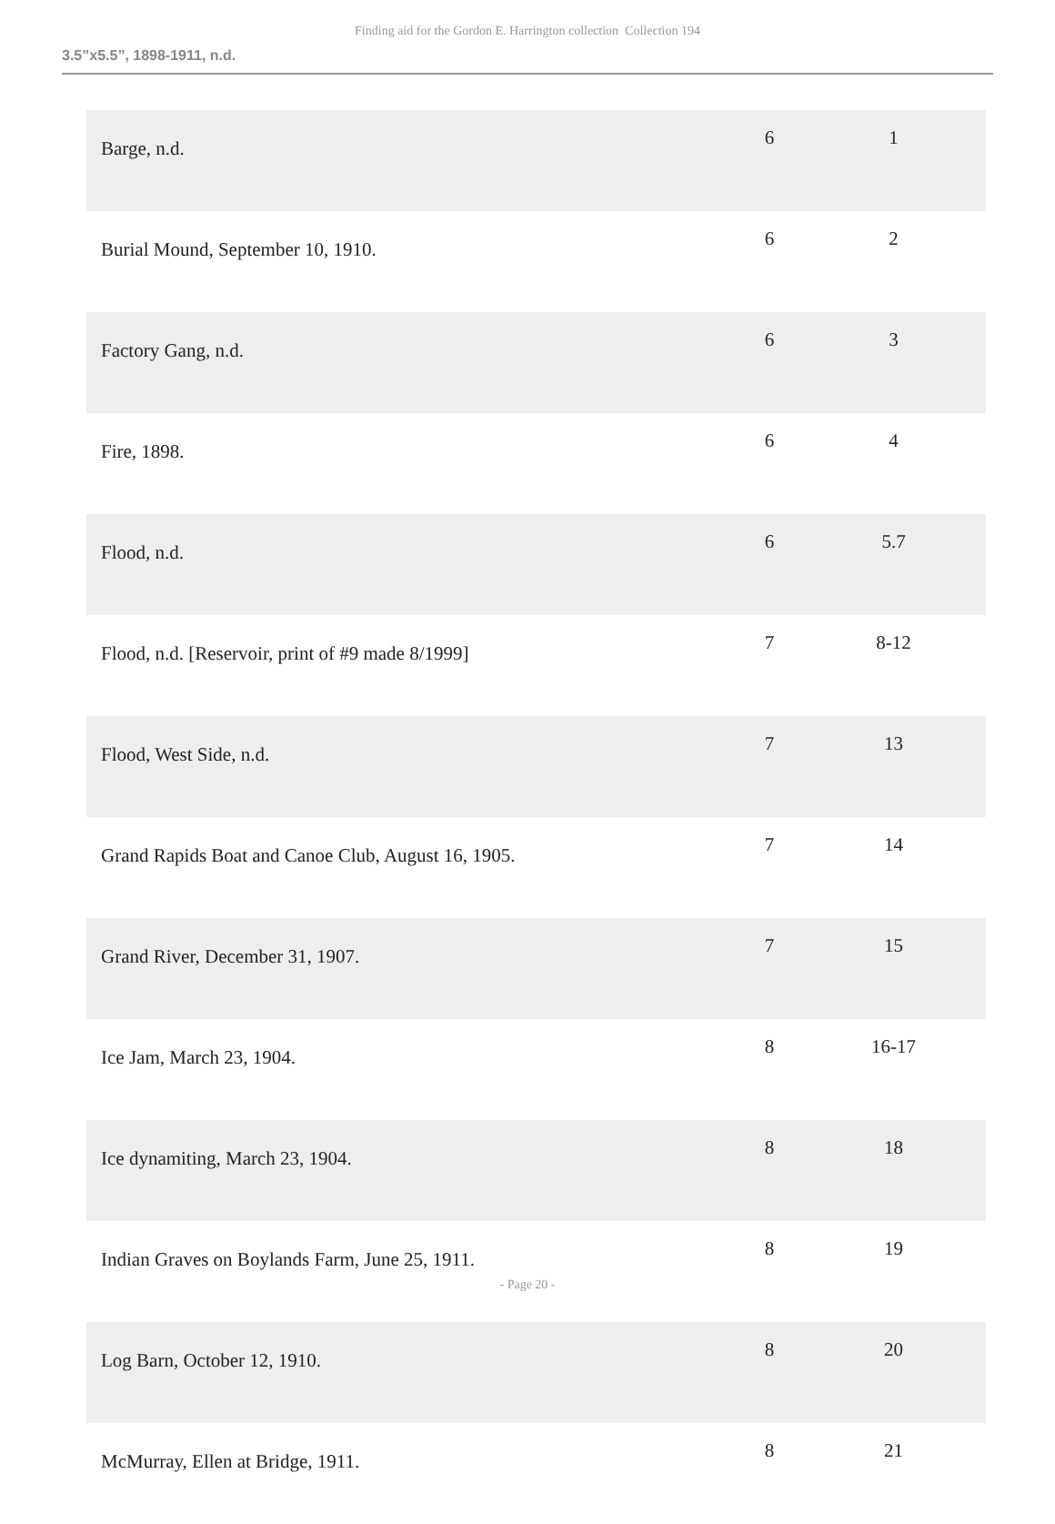Finding aid for the Gordon E. Harrington collection Collection 194
3.5”x5.5”, 1898-1911, n.d.
| Barge, n.d. | 6 | 1 |
| Burial Mound, September 10, 1910. | 6 | 2 |
| Factory Gang, n.d. | 6 | 3 |
| Fire, 1898. | 6 | 4 |
| Flood, n.d. | 6 | 5.7 |
| Flood, n.d. [Reservoir, print of #9 made 8/1999] | 7 | 8-12 |
| Flood, West Side, n.d. | 7 | 13 |
| Grand Rapids Boat and Canoe Club, August 16, 1905. | 7 | 14 |
| Grand River, December 31, 1907. | 7 | 15 |
| Ice Jam, March 23, 1904. | 8 | 16-17 |
| Ice dynamiting, March 23, 1904. | 8 | 18 |
| Indian Graves on Boylands Farm, June 25, 1911. | 8 | 19 |
| Log Barn, October 12, 1910. | 8 | 20 |
| McMurray, Ellen at Bridge, 1911. | 8 | 21 |
- Page 20 -